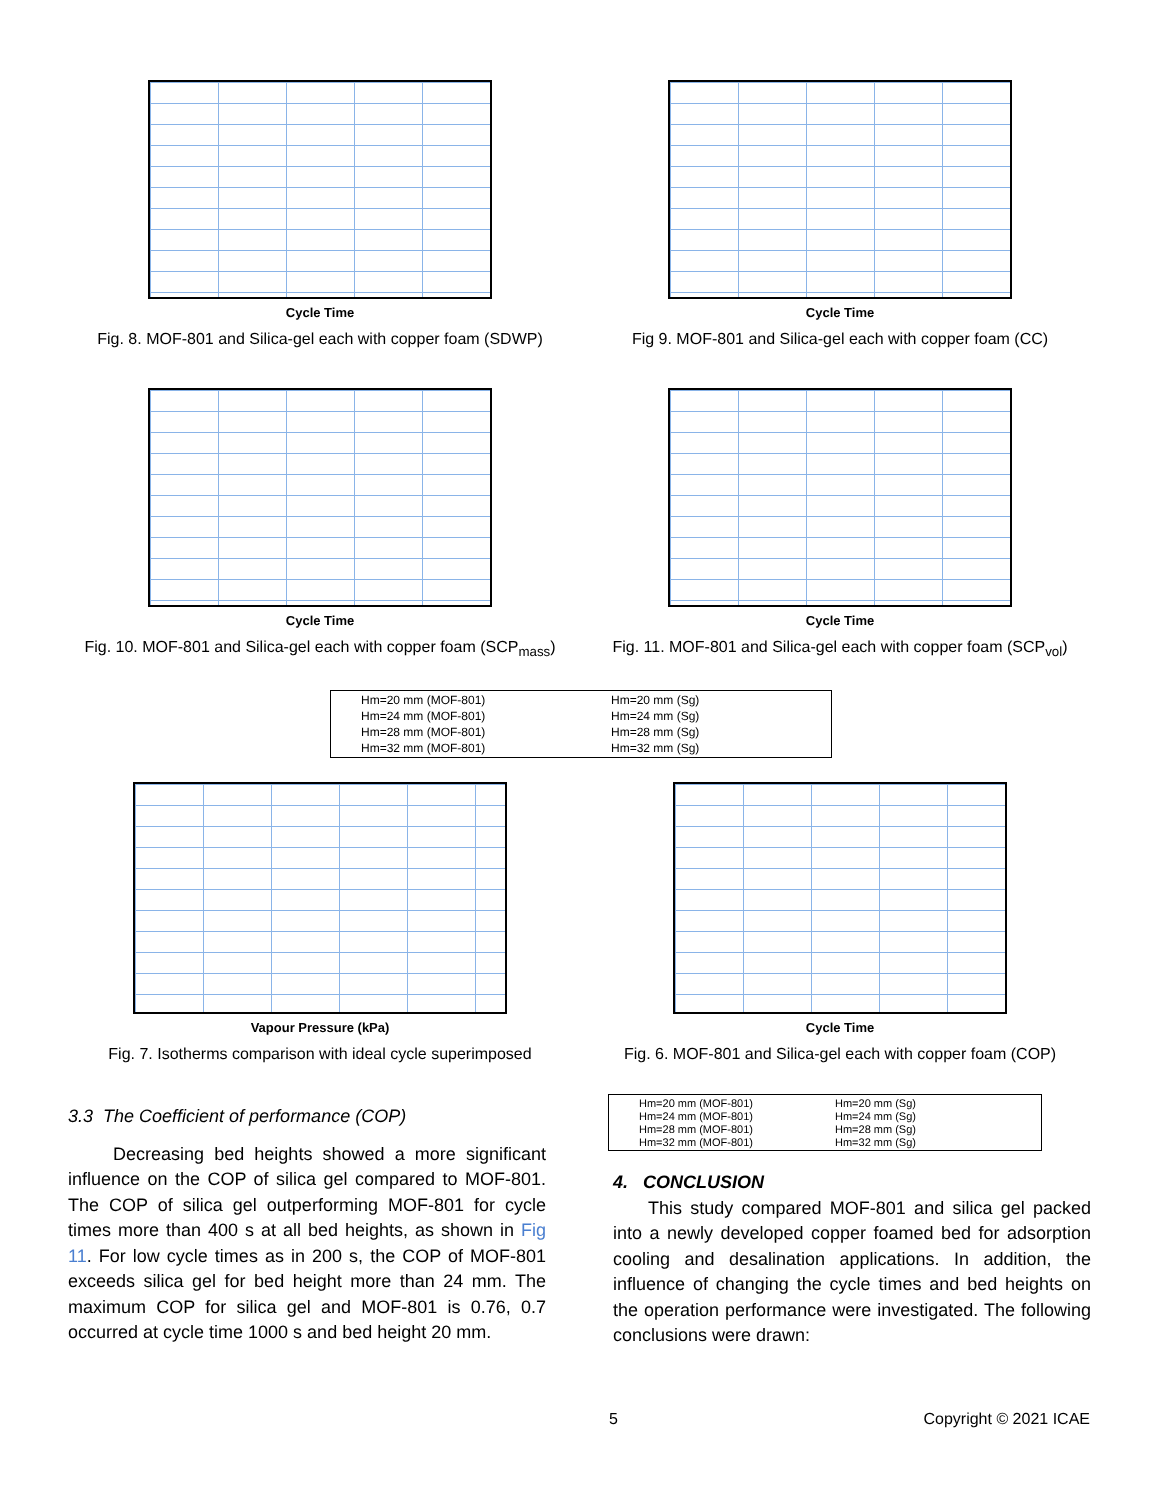Cycle Time
Fig. 8. MOF-801 and Silica-gel each with copper foam (SDWP)
Cycle Time
Fig 9. MOF-801 and Silica-gel each with copper foam (CC)
Cycle Time
Fig. 10. MOF-801 and Silica-gel each with copper foam (SCP<sub>mass</sub>)
Cycle Time
Fig. 11. MOF-801 and Silica-gel each with copper foam (SCP<sub>vol</sub>)
Hm=20 mm (MOF-801) Hm=20 mm (Sg) Hm=24 mm (MOF-801) Hm=24 mm (Sg) Hm=28 mm (MOF-801) Hm=28 mm (Sg) Hm=32 mm (MOF-801) Hm=32 mm (Sg)
Vapour Pressure (kPa)
Fig. 7. Isotherms comparison with ideal cycle superimposed
Cycle Time
Fig. 6. MOF-801 and Silica-gel each with copper foam (COP)
Hm=20 mm (MOF-801) Hm=20 mm (Sg) Hm=24 mm (MOF-801) Hm=24 mm (Sg) Hm=28 mm (MOF-801) Hm=28 mm (Sg) Hm=32 mm (MOF-801) Hm=32 mm (Sg)
3.3 The Coefficient of performance (COP)
Decreasing bed heights showed a more significant influence on the COP of silica gel compared to MOF-801. The COP of silica gel outperforming MOF-801 for cycle times more than 400 s at all bed heights, as shown in Fig 11. For low cycle times as in 200 s, the COP of MOF-801 exceeds silica gel for bed height more than 24 mm. The maximum COP for silica gel and MOF-801 is 0.76, 0.7 occurred at cycle time 1000 s and bed height 20 mm.
4. CONCLUSION
This study compared MOF-801 and silica gel packed into a newly developed copper foamed bed for adsorption cooling and desalination applications. In addition, the influence of changing the cycle times and bed heights on the operation performance were investigated. The following conclusions were drawn:
5 Copyright © 2021 ICAE